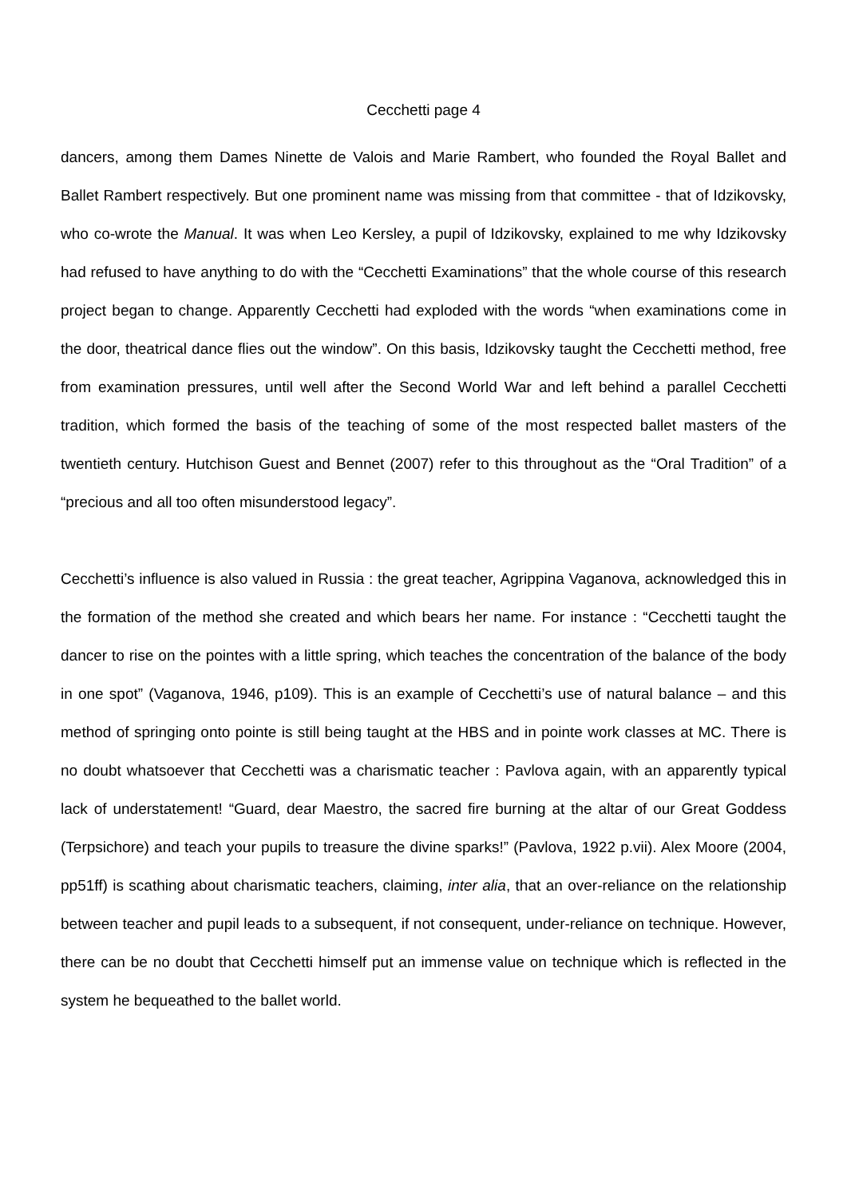Cecchetti page 4
dancers, among them Dames Ninette de Valois and Marie Rambert, who founded the Royal Ballet and Ballet Rambert respectively. But one prominent name was missing from that committee - that of Idzikovsky, who co-wrote the Manual. It was when Leo Kersley, a pupil of Idzikovsky, explained to me why Idzikovsky had refused to have anything to do with the “Cecchetti Examinations” that the whole course of this research project began to change. Apparently Cecchetti had exploded with the words “when examinations come in the door, theatrical dance flies out the window”. On this basis, Idzikovsky taught the Cecchetti method, free from examination pressures, until well after the Second World War and left behind a parallel Cecchetti tradition, which formed the basis of the teaching of some of the most respected ballet masters of the twentieth century. Hutchison Guest and Bennet (2007) refer to this throughout as the “Oral Tradition” of a “precious and all too often misunderstood legacy”.
Cecchetti’s influence is also valued in Russia : the great teacher, Agrippina Vaganova, acknowledged this in the formation of the method she created and which bears her name. For instance : “Cecchetti taught the dancer to rise on the pointes with a little spring, which teaches the concentration of the balance of the body in one spot” (Vaganova, 1946, p109). This is an example of Cecchetti’s use of natural balance – and this method of springing onto pointe is still being taught at the HBS and in pointe work classes at MC. There is no doubt whatsoever that Cecchetti was a charismatic teacher : Pavlova again, with an apparently typical lack of understatement! “Guard, dear Maestro, the sacred fire burning at the altar of our Great Goddess (Terpsichore) and teach your pupils to treasure the divine sparks!” (Pavlova, 1922 p.vii). Alex Moore (2004, pp51ff) is scathing about charismatic teachers, claiming, inter alia, that an over-reliance on the relationship between teacher and pupil leads to a subsequent, if not consequent, under-reliance on technique. However, there can be no doubt that Cecchetti himself put an immense value on technique which is reflected in the system he bequeathed to the ballet world.